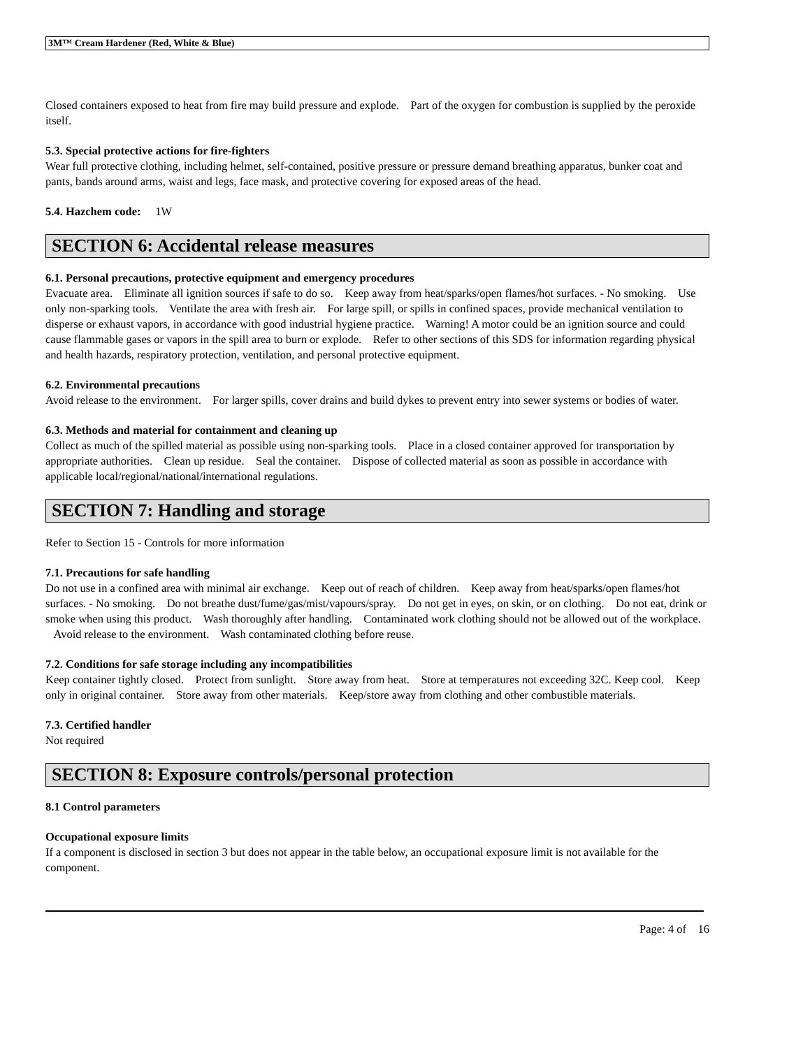3M™ Cream Hardener (Red, White & Blue)
Closed containers exposed to heat from fire may build pressure and explode. Part of the oxygen for combustion is supplied by the peroxide itself.
5.3. Special protective actions for fire-fighters
Wear full protective clothing, including helmet, self-contained, positive pressure or pressure demand breathing apparatus, bunker coat and pants, bands around arms, waist and legs, face mask, and protective covering for exposed areas of the head.
5.4. Hazchem code: 1W
SECTION 6: Accidental release measures
6.1. Personal precautions, protective equipment and emergency procedures
Evacuate area. Eliminate all ignition sources if safe to do so. Keep away from heat/sparks/open flames/hot surfaces. - No smoking. Use only non-sparking tools. Ventilate the area with fresh air. For large spill, or spills in confined spaces, provide mechanical ventilation to disperse or exhaust vapors, in accordance with good industrial hygiene practice. Warning! A motor could be an ignition source and could cause flammable gases or vapors in the spill area to burn or explode. Refer to other sections of this SDS for information regarding physical and health hazards, respiratory protection, ventilation, and personal protective equipment.
6.2. Environmental precautions
Avoid release to the environment. For larger spills, cover drains and build dykes to prevent entry into sewer systems or bodies of water.
6.3. Methods and material for containment and cleaning up
Collect as much of the spilled material as possible using non-sparking tools. Place in a closed container approved for transportation by appropriate authorities. Clean up residue. Seal the container. Dispose of collected material as soon as possible in accordance with applicable local/regional/national/international regulations.
SECTION 7: Handling and storage
Refer to Section 15 - Controls for more information
7.1. Precautions for safe handling
Do not use in a confined area with minimal air exchange. Keep out of reach of children. Keep away from heat/sparks/open flames/hot surfaces. - No smoking. Do not breathe dust/fume/gas/mist/vapours/spray. Do not get in eyes, on skin, or on clothing. Do not eat, drink or smoke when using this product. Wash thoroughly after handling. Contaminated work clothing should not be allowed out of the workplace. Avoid release to the environment. Wash contaminated clothing before reuse.
7.2. Conditions for safe storage including any incompatibilities
Keep container tightly closed. Protect from sunlight. Store away from heat. Store at temperatures not exceeding 32C. Keep cool. Keep only in original container. Store away from other materials. Keep/store away from clothing and other combustible materials.
7.3. Certified handler
Not required
SECTION 8: Exposure controls/personal protection
8.1 Control parameters
Occupational exposure limits
If a component is disclosed in section 3 but does not appear in the table below, an occupational exposure limit is not available for the component.
Page: 4 of 16